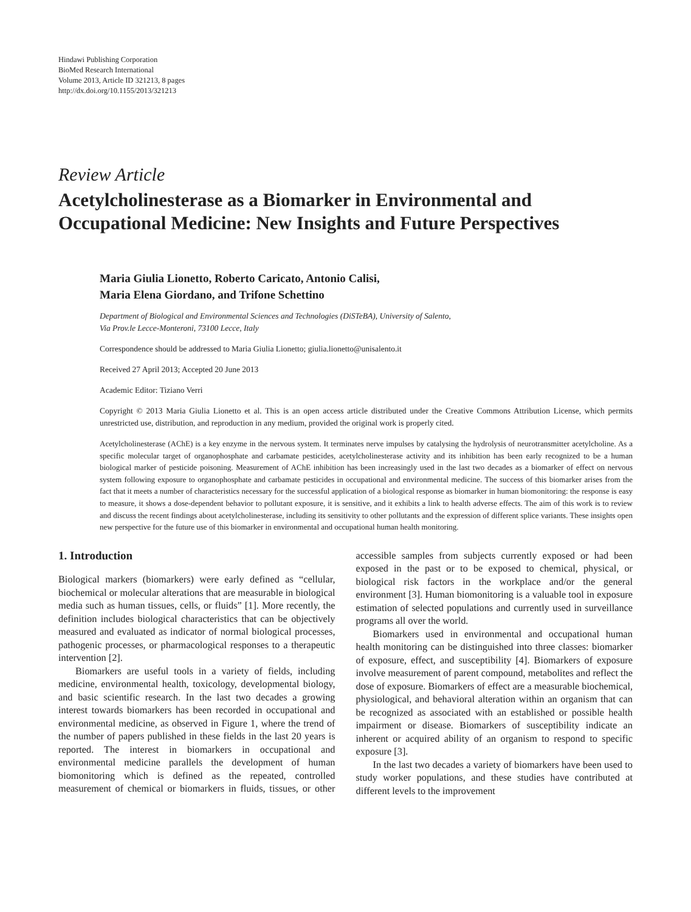Hindawi Publishing Corporation
BioMed Research International
Volume 2013, Article ID 321213, 8 pages
http://dx.doi.org/10.1155/2013/321213
Review Article
Acetylcholinesterase as a Biomarker in Environmental and Occupational Medicine: New Insights and Future Perspectives
Maria Giulia Lionetto, Roberto Caricato, Antonio Calisi,
Maria Elena Giordano, and Trifone Schettino
Department of Biological and Environmental Sciences and Technologies (DiSTeBA), University of Salento,
Via Prov.le Lecce-Monteroni, 73100 Lecce, Italy
Correspondence should be addressed to Maria Giulia Lionetto; giulia.lionetto@unisalento.it
Received 27 April 2013; Accepted 20 June 2013
Academic Editor: Tiziano Verri
Copyright © 2013 Maria Giulia Lionetto et al. This is an open access article distributed under the Creative Commons Attribution License, which permits unrestricted use, distribution, and reproduction in any medium, provided the original work is properly cited.
Acetylcholinesterase (AChE) is a key enzyme in the nervous system. It terminates nerve impulses by catalysing the hydrolysis of neurotransmitter acetylcholine. As a specific molecular target of organophosphate and carbamate pesticides, acetylcholinesterase activity and its inhibition has been early recognized to be a human biological marker of pesticide poisoning. Measurement of AChE inhibition has been increasingly used in the last two decades as a biomarker of effect on nervous system following exposure to organophosphate and carbamate pesticides in occupational and environmental medicine. The success of this biomarker arises from the fact that it meets a number of characteristics necessary for the successful application of a biological response as biomarker in human biomonitoring: the response is easy to measure, it shows a dose-dependent behavior to pollutant exposure, it is sensitive, and it exhibits a link to health adverse effects. The aim of this work is to review and discuss the recent findings about acetylcholinesterase, including its sensitivity to other pollutants and the expression of different splice variants. These insights open new perspective for the future use of this biomarker in environmental and occupational human health monitoring.
1. Introduction
Biological markers (biomarkers) were early defined as “cellular, biochemical or molecular alterations that are measurable in biological media such as human tissues, cells, or fluids” [1]. More recently, the definition includes biological characteristics that can be objectively measured and evaluated as indicator of normal biological processes, pathogenic processes, or pharmacological responses to a therapeutic intervention [2].
Biomarkers are useful tools in a variety of fields, including medicine, environmental health, toxicology, developmental biology, and basic scientific research. In the last two decades a growing interest towards biomarkers has been recorded in occupational and environmental medicine, as observed in Figure 1, where the trend of the number of papers published in these fields in the last 20 years is reported. The interest in biomarkers in occupational and environmental medicine parallels the development of human biomonitoring which is defined as the repeated, controlled measurement of chemical or biomarkers in fluids, tissues, or other accessible samples from subjects currently exposed or had been exposed in the past or to be exposed to chemical, physical, or biological risk factors in the workplace and/or the general environment [3]. Human biomonitoring is a valuable tool in exposure estimation of selected populations and currently used in surveillance programs all over the world.
Biomarkers used in environmental and occupational human health monitoring can be distinguished into three classes: biomarker of exposure, effect, and susceptibility [4]. Biomarkers of exposure involve measurement of parent compound, metabolites and reflect the dose of exposure. Biomarkers of effect are a measurable biochemical, physiological, and behavioral alteration within an organism that can be recognized as associated with an established or possible health impairment or disease. Biomarkers of susceptibility indicate an inherent or acquired ability of an organism to respond to specific exposure [3].
In the last two decades a variety of biomarkers have been used to study worker populations, and these studies have contributed at different levels to the improvement